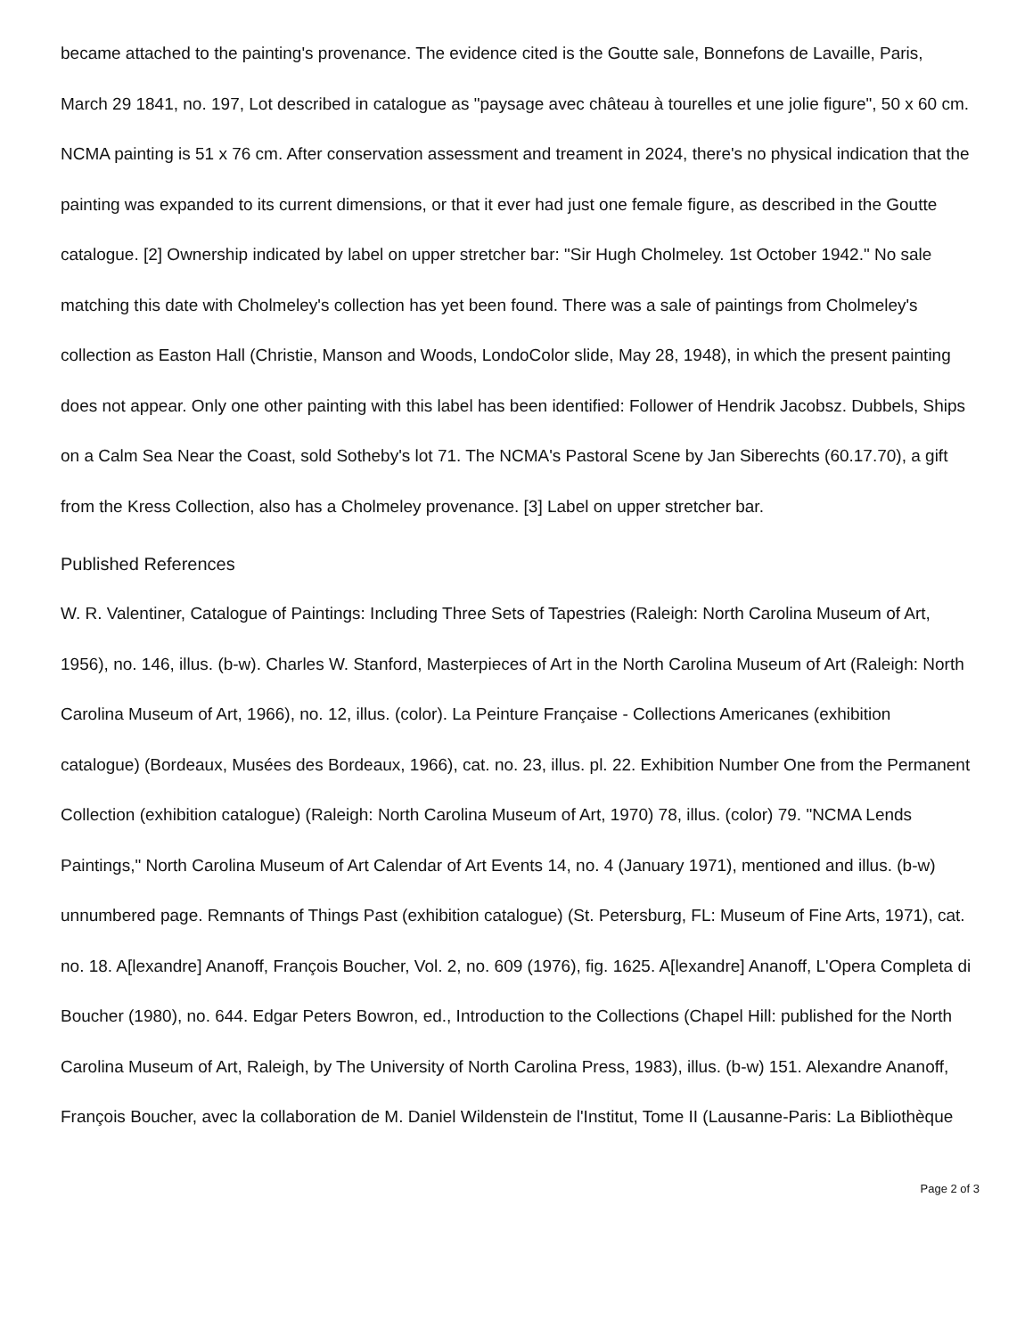became attached to the painting's provenance. The evidence cited is the Goutte sale, Bonnefons de Lavaille, Paris, March 29 1841, no. 197, Lot described in catalogue as "paysage avec château à tourelles et une jolie figure", 50 x 60 cm. NCMA painting is 51 x 76 cm. After conservation assessment and treament in 2024, there's no physical indication that the painting was expanded to its current dimensions, or that it ever had just one female figure, as described in the Goutte catalogue. [2] Ownership indicated by label on upper stretcher bar: "Sir Hugh Cholmeley. 1st October 1942." No sale matching this date with Cholmeley's collection has yet been found. There was a sale of paintings from Cholmeley's collection as Easton Hall (Christie, Manson and Woods, LondoColor slide, May 28, 1948), in which the present painting does not appear. Only one other painting with this label has been identified: Follower of Hendrik Jacobsz. Dubbels, Ships on a Calm Sea Near the Coast, sold Sotheby's lot 71. The NCMA's Pastoral Scene by Jan Siberechts (60.17.70), a gift from the Kress Collection, also has a Cholmeley provenance. [3] Label on upper stretcher bar.
Published References
W. R. Valentiner, Catalogue of Paintings: Including Three Sets of Tapestries (Raleigh: North Carolina Museum of Art, 1956), no. 146, illus. (b-w). Charles W. Stanford, Masterpieces of Art in the North Carolina Museum of Art (Raleigh: North Carolina Museum of Art, 1966), no. 12, illus. (color). La Peinture Française - Collections Americanes (exhibition catalogue) (Bordeaux, Musées des Bordeaux, 1966), cat. no. 23, illus. pl. 22. Exhibition Number One from the Permanent Collection (exhibition catalogue) (Raleigh: North Carolina Museum of Art, 1970) 78, illus. (color) 79. "NCMA Lends Paintings," North Carolina Museum of Art Calendar of Art Events 14, no. 4 (January 1971), mentioned and illus. (b-w) unnumbered page. Remnants of Things Past (exhibition catalogue) (St. Petersburg, FL: Museum of Fine Arts, 1971), cat. no. 18. A[lexandre] Ananoff, François Boucher, Vol. 2, no. 609 (1976), fig. 1625. A[lexandre] Ananoff, L'Opera Completa di Boucher (1980), no. 644. Edgar Peters Bowron, ed., Introduction to the Collections (Chapel Hill: published for the North Carolina Museum of Art, Raleigh, by The University of North Carolina Press, 1983), illus. (b-w) 151. Alexandre Ananoff, François Boucher, avec la collaboration de M. Daniel Wildenstein de l'Institut, Tome II (Lausanne-Paris: La Bibliothèque
Page 2 of 3